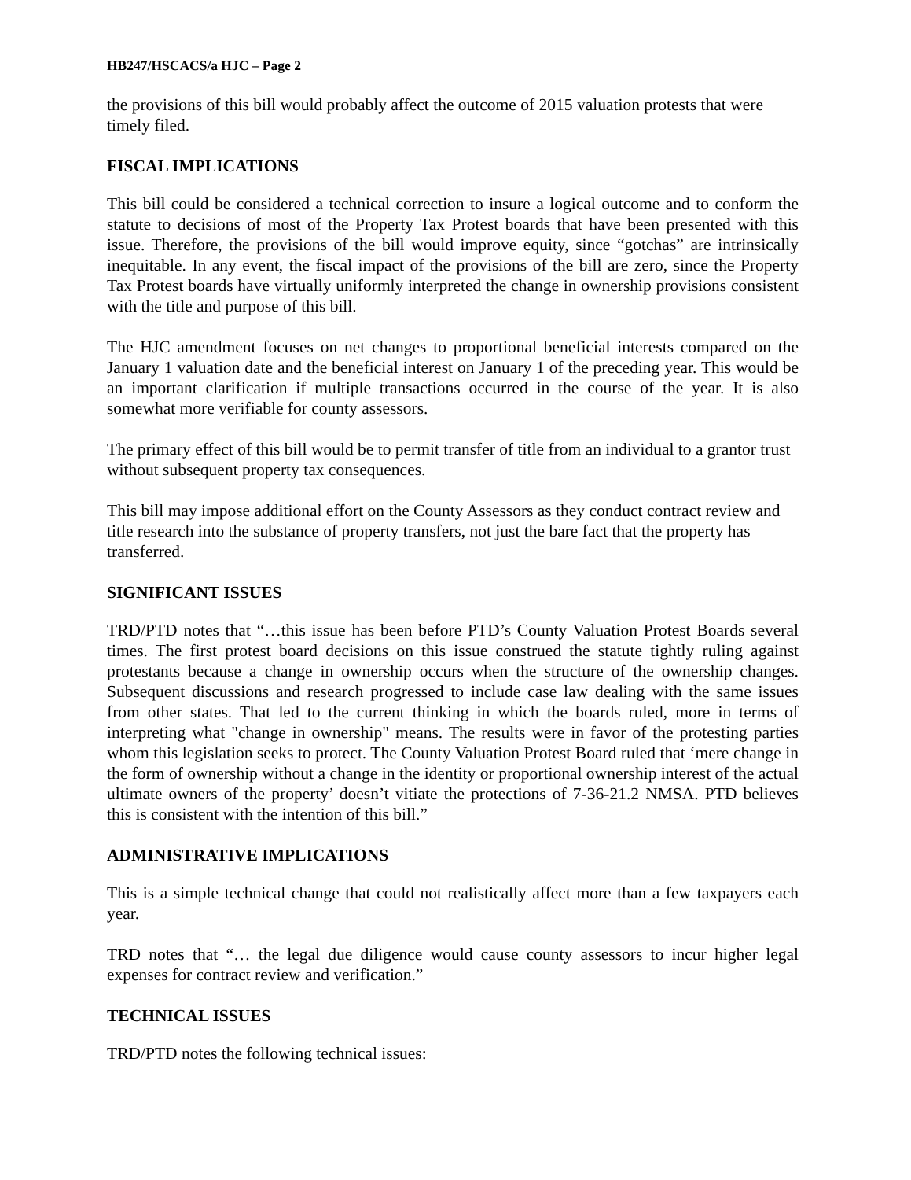HB247/HSCACS/a HJC – Page 2
the provisions of this bill would probably affect the outcome of 2015 valuation protests that were timely filed.
FISCAL IMPLICATIONS
This bill could be considered a technical correction to insure a logical outcome and to conform the statute to decisions of most of the Property Tax Protest boards that have been presented with this issue. Therefore, the provisions of the bill would improve equity, since “gotchas” are intrinsically inequitable. In any event, the fiscal impact of the provisions of the bill are zero, since the Property Tax Protest boards have virtually uniformly interpreted the change in ownership provisions consistent with the title and purpose of this bill.
The HJC amendment focuses on net changes to proportional beneficial interests compared on the January 1 valuation date and the beneficial interest on January 1 of the preceding year. This would be an important clarification if multiple transactions occurred in the course of the year. It is also somewhat more verifiable for county assessors.
The primary effect of this bill would be to permit transfer of title from an individual to a grantor trust without subsequent property tax consequences.
This bill may impose additional effort on the County Assessors as they conduct contract review and title research into the substance of property transfers, not just the bare fact that the property has transferred.
SIGNIFICANT ISSUES
TRD/PTD notes that “…this issue has been before PTD’s County Valuation Protest Boards several times. The first protest board decisions on this issue construed the statute tightly ruling against protestants because a change in ownership occurs when the structure of the ownership changes. Subsequent discussions and research progressed to include case law dealing with the same issues from other states. That led to the current thinking in which the boards ruled, more in terms of interpreting what "change in ownership" means. The results were in favor of the protesting parties whom this legislation seeks to protect. The County Valuation Protest Board ruled that ‘mere change in the form of ownership without a change in the identity or proportional ownership interest of the actual ultimate owners of the property’ doesn’t vitiate the protections of 7-36-21.2 NMSA. PTD believes this is consistent with the intention of this bill.”
ADMINISTRATIVE IMPLICATIONS
This is a simple technical change that could not realistically affect more than a few taxpayers each year.
TRD notes that “… the legal due diligence would cause county assessors to incur higher legal expenses for contract review and verification.”
TECHNICAL ISSUES
TRD/PTD notes the following technical issues: